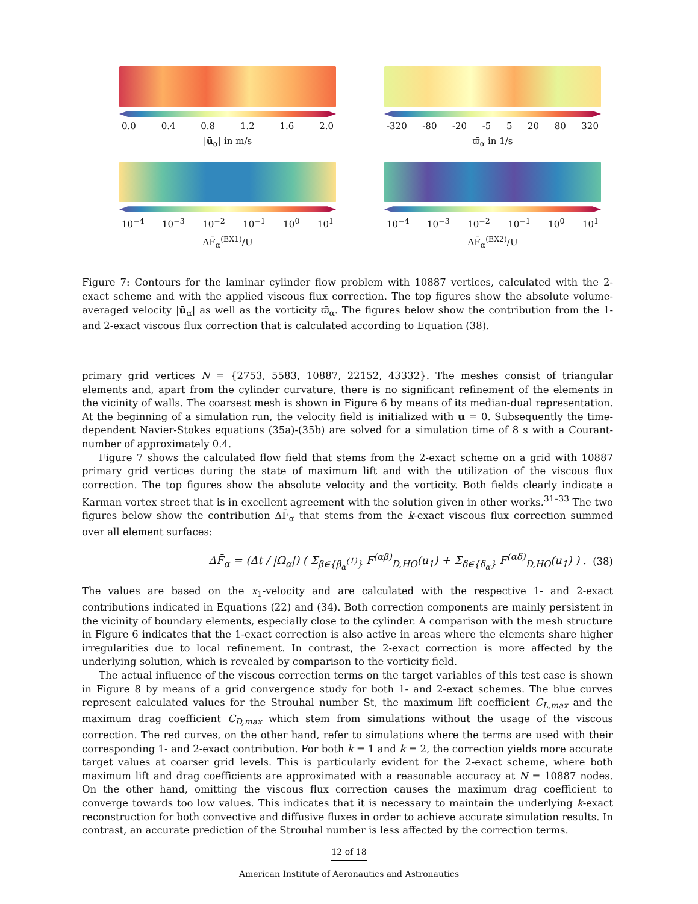0.0 0.4 0.8 1.2 1.6 2.0
|ū<sub>α</sub>| in m/s
-320 -80 -20 -5 5 20 80 320
ϖ̄<sub>α</sub> in 1/s
10<sup>−4</sup> 10<sup>−3</sup> 10<sup>−2</sup> 10<sup>−1</sup> 10<sup>0</sup> 10<sup>1</sup>
ΔF̄<sub>α</sub><sup>(EX1)</sup>/U
10<sup>−4</sup> 10<sup>−3</sup> 10<sup>−2</sup> 10<sup>−1</sup> 10<sup>0</sup> 10<sup>1</sup>
ΔF̄<sub>α</sub><sup>(EX2)</sup>/U
Figure 7: Contours for the laminar cylinder flow problem with 10887 vertices, calculated with the 2-exact scheme and with the applied viscous flux correction. The top figures show the absolute volume-averaged velocity |ū<sub>α</sub>| as well as the vorticity ϖ̄<sub>α</sub>. The figures below show the contribution from the 1- and 2-exact viscous flux correction that is calculated according to Equation (38).
primary grid vertices N = {2753, 5583, 10887, 22152, 43332}. The meshes consist of triangular elements and, apart from the cylinder curvature, there is no significant refinement of the elements in the vicinity of walls. The coarsest mesh is shown in Figure 6 by means of its median-dual representation. At the beginning of a simulation run, the velocity field is initialized with u = 0. Subsequently the time-dependent Navier-Stokes equations (35a)-(35b) are solved for a simulation time of 8 s with a Courant-number of approximately 0.4.
Figure 7 shows the calculated flow field that stems from the 2-exact scheme on a grid with 10887 primary grid vertices during the state of maximum lift and with the utilization of the viscous flux correction. The top figures show the absolute velocity and the vorticity. Both fields clearly indicate a Karman vortex street that is in excellent agreement with the solution given in other works.<sup>31–33</sup> The two figures below show the contribution ΔF̄<sub>α</sub> that stems from the k-exact viscous flux correction summed over all element surfaces:
ΔF̄<sub>α</sub> = (Δt / |Ω<sub>α</sub>|) ( Σ<sub>β∈{β<sub>α</sub><sup>(1)</sup>}</sub> F<sup>(αβ)</sup><sub>D,HO</sub>(u<sub>1</sub>) + Σ<sub>δ∈{δ<sub>α</sub>}</sub> F<sup>(αδ)</sup><sub>D,HO</sub>(u<sub>1</sub>) ) . (38)
The values are based on the x<sub>1</sub>-velocity and are calculated with the respective 1- and 2-exact contributions indicated in Equations (22) and (34). Both correction components are mainly persistent in the vicinity of boundary elements, especially close to the cylinder. A comparison with the mesh structure in Figure 6 indicates that the 1-exact correction is also active in areas where the elements share higher irregularities due to local refinement. In contrast, the 2-exact correction is more affected by the underlying solution, which is revealed by comparison to the vorticity field.
The actual influence of the viscous correction terms on the target variables of this test case is shown in Figure 8 by means of a grid convergence study for both 1- and 2-exact schemes. The blue curves represent calculated values for the Strouhal number St, the maximum lift coefficient C<sub>L,max</sub> and the maximum drag coefficient C<sub>D,max</sub> which stem from simulations without the usage of the viscous correction. The red curves, on the other hand, refer to simulations where the terms are used with their corresponding 1- and 2-exact contribution. For both k = 1 and k = 2, the correction yields more accurate target values at coarser grid levels. This is particularly evident for the 2-exact scheme, where both maximum lift and drag coefficients are approximated with a reasonable accuracy at N = 10887 nodes. On the other hand, omitting the viscous flux correction causes the maximum drag coefficient to converge towards too low values. This indicates that it is necessary to maintain the underlying k-exact reconstruction for both convective and diffusive fluxes in order to achieve accurate simulation results. In contrast, an accurate prediction of the Strouhal number is less affected by the correction terms.
12 of 18
American Institute of Aeronautics and Astronautics